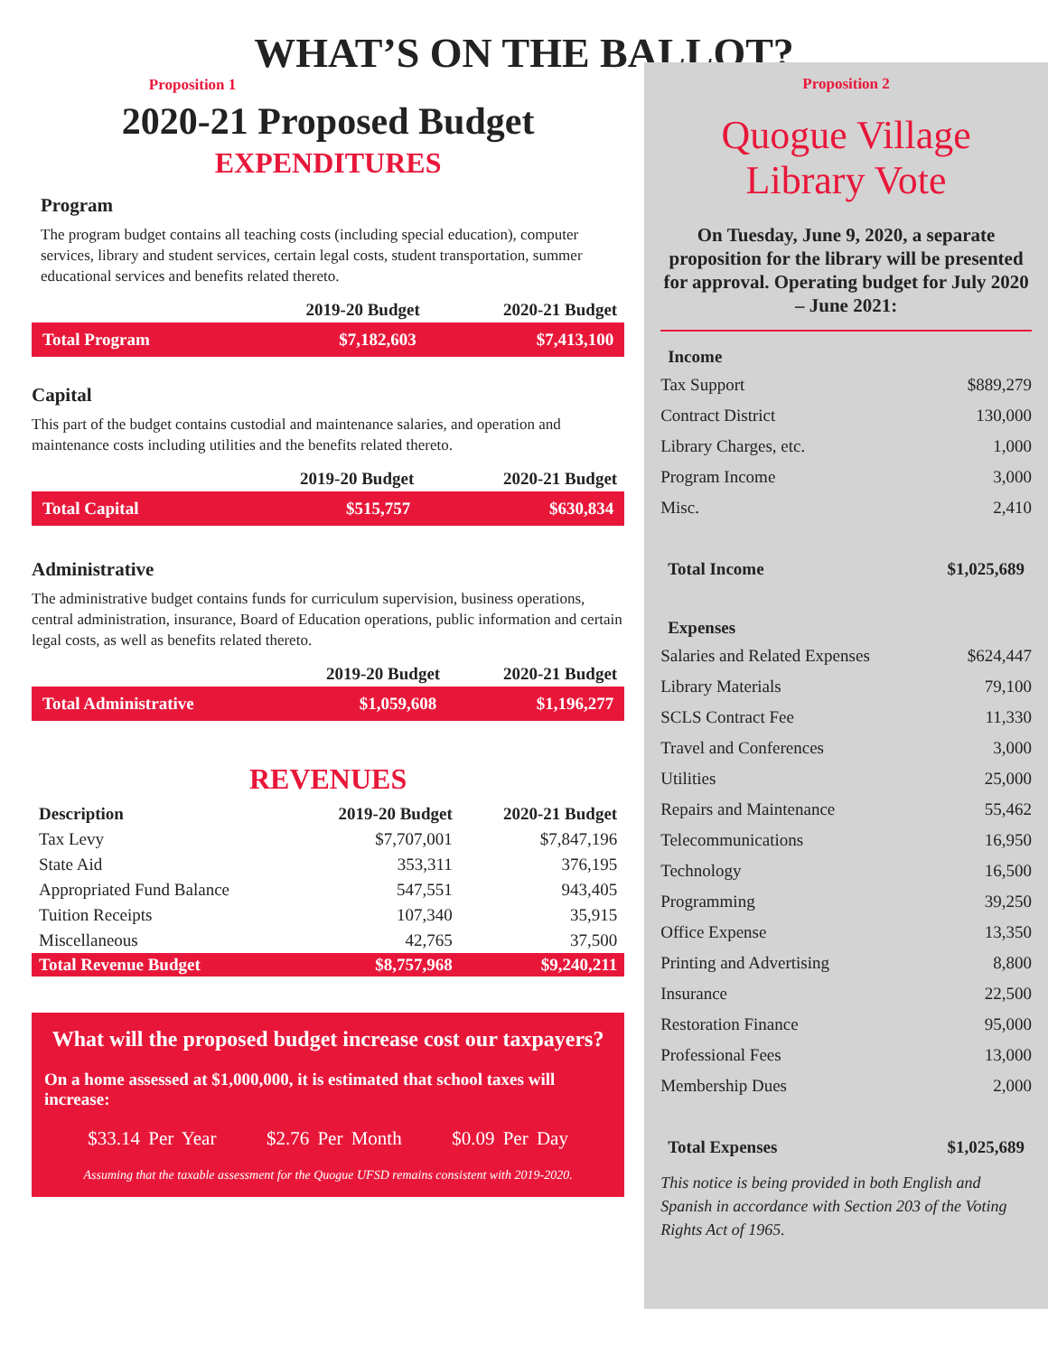WHAT’S ON THE BALLOT?
Proposition 1
2020-21 Proposed Budget
EXPENDITURES
Program
The program budget contains all teaching costs (including special education), computer services, library and student services, certain legal costs, student transportation, summer educational services and benefits related thereto.
| | 2019-20 Budget | 2020-21 Budget |
| --- | --- | --- |
| Total Program | $7,182,603 | $7,413,100 |
Capital
This part of the budget contains custodial and maintenance salaries, and operation and maintenance costs including utilities and the benefits related thereto.
| | 2019-20 Budget | 2020-21 Budget |
| --- | --- | --- |
| Total Capital | $515,757 | $630,834 |
Administrative
The administrative budget contains funds for curriculum supervision, business operations, central administration, insurance, Board of Education operations, public information and certain legal costs, as well as benefits related thereto.
| | 2019-20 Budget | 2020-21 Budget |
| --- | --- | --- |
| Total Administrative | $1,059,608 | $1,196,277 |
REVENUES
| Description | 2019-20 Budget | 2020-21 Budget |
| --- | --- | --- |
| Tax Levy | $7,707,001 | $7,847,196 |
| State Aid | 353,311 | 376,195 |
| Appropriated Fund Balance | 547,551 | 943,405 |
| Tuition Receipts | 107,340 | 35,915 |
| Miscellaneous | 42,765 | 37,500 |
| Total Revenue Budget | $8,757,968 | $9,240,211 |
What will the proposed budget increase cost our taxpayers?
On a home assessed at $1,000,000, it is estimated that school taxes will increase:
$33.14 Per Year $2.76 Per Month $0.09 Per Day
Assuming that the taxable assessment for the Quogue UFSD remains consistent with 2019-2020.
Proposition 2
Quogue Village Library Vote
On Tuesday, June 9, 2020, a separate proposition for the library will be presented for approval. Operating budget for July 2020 – June 2021:
| Income | |
| Tax Support | $889,279 |
| Contract District | 130,000 |
| Library Charges, etc. | 1,000 |
| Program Income | 3,000 |
| Misc. | 2,410 |
| Total Income | $1,025,689 |
| Expenses | |
| Salaries and Related Expenses | $624,447 |
| Library Materials | 79,100 |
| SCLS Contract Fee | 11,330 |
| Travel and Conferences | 3,000 |
| Utilities | 25,000 |
| Repairs and Maintenance | 55,462 |
| Telecommunications | 16,950 |
| Technology | 16,500 |
| Programming | 39,250 |
| Office Expense | 13,350 |
| Printing and Advertising | 8,800 |
| Insurance | 22,500 |
| Restoration Finance | 95,000 |
| Professional Fees | 13,000 |
| Membership Dues | 2,000 |
| Total Expenses | $1,025,689 |
This notice is being provided in both English and Spanish in accordance with Section 203 of the Voting Rights Act of 1965.